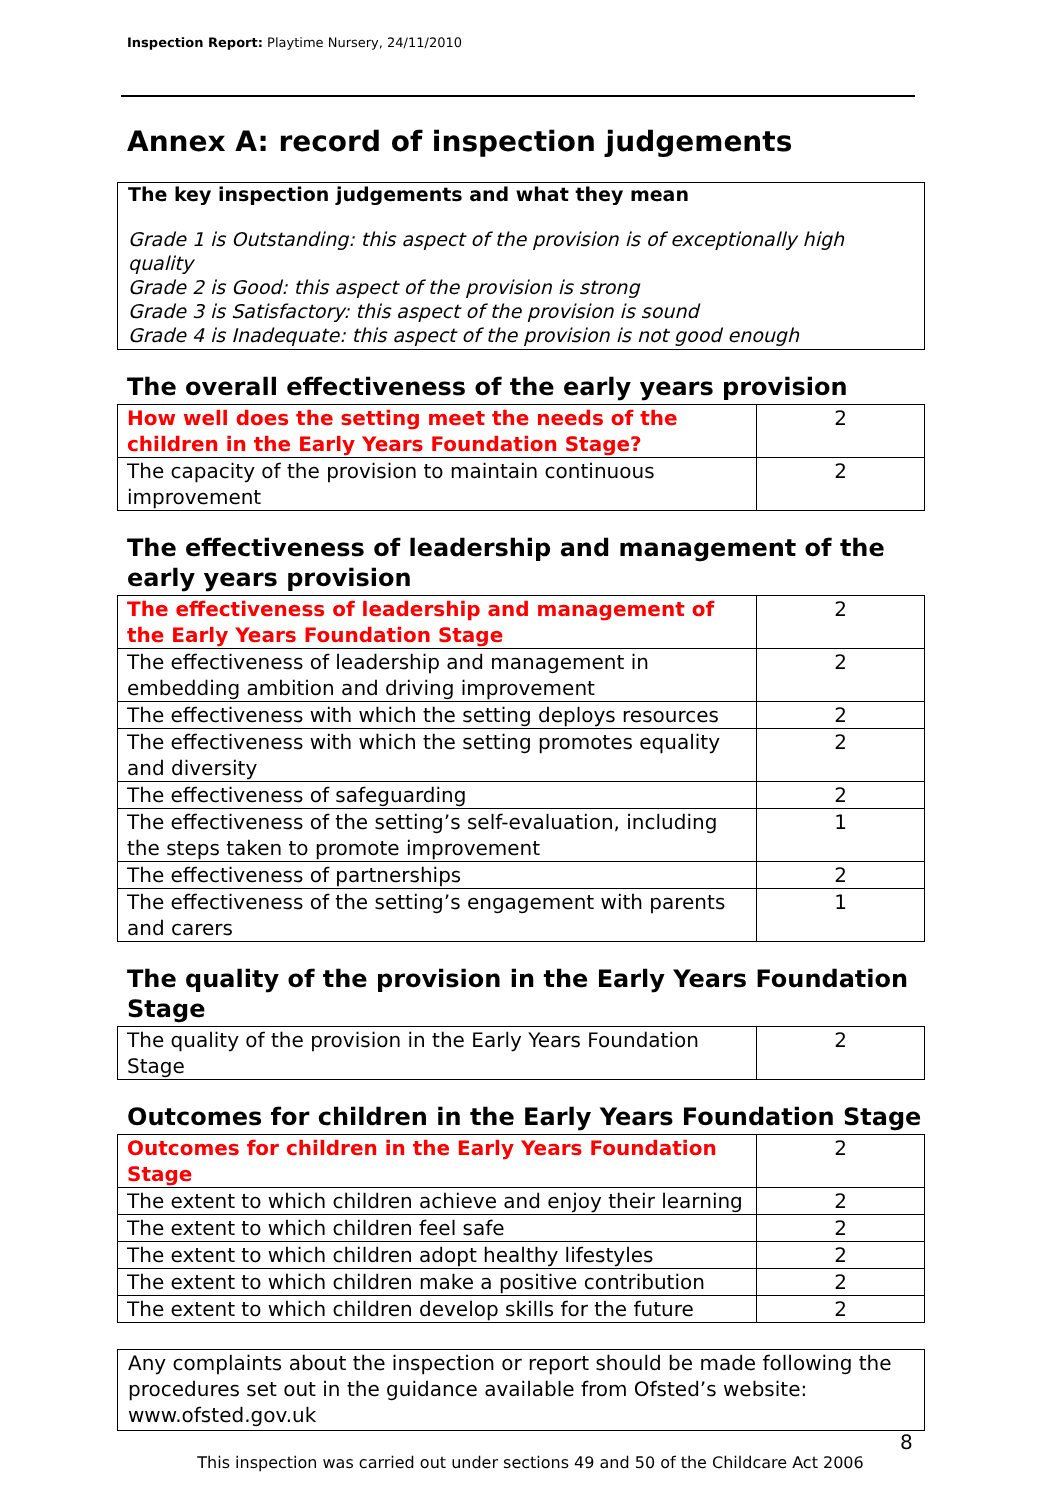Inspection Report: Playtime Nursery, 24/11/2010
Annex A: record of inspection judgements
The key inspection judgements and what they mean
Grade 1 is Outstanding: this aspect of the provision is of exceptionally high quality
Grade 2 is Good: this aspect of the provision is strong
Grade 3 is Satisfactory: this aspect of the provision is sound
Grade 4 is Inadequate: this aspect of the provision is not good enough
The overall effectiveness of the early years provision
| How well does the setting meet the needs of the children in the Early Years Foundation Stage? | 2 |
| The capacity of the provision to maintain continuous improvement | 2 |
The effectiveness of leadership and management of the early years provision
| The effectiveness of leadership and management of the Early Years Foundation Stage | 2 |
| The effectiveness of leadership and management in embedding ambition and driving improvement | 2 |
| The effectiveness with which the setting deploys resources | 2 |
| The effectiveness with which the setting promotes equality and diversity | 2 |
| The effectiveness of safeguarding | 2 |
| The effectiveness of the setting’s self-evaluation, including the steps taken to promote improvement | 1 |
| The effectiveness of partnerships | 2 |
| The effectiveness of the setting’s engagement with parents and carers | 1 |
The quality of the provision in the Early Years Foundation Stage
| The quality of the provision in the Early Years Foundation Stage | 2 |
Outcomes for children in the Early Years Foundation Stage
| Outcomes for children in the Early Years Foundation Stage | 2 |
| The extent to which children achieve and enjoy their learning | 2 |
| The extent to which children feel safe | 2 |
| The extent to which children adopt healthy lifestyles | 2 |
| The extent to which children make a positive contribution | 2 |
| The extent to which children develop skills for the future | 2 |
Any complaints about the inspection or report should be made following the procedures set out in the guidance available from Ofsted’s website: www.ofsted.gov.uk
8
This inspection was carried out under sections 49 and 50 of the Childcare Act 2006